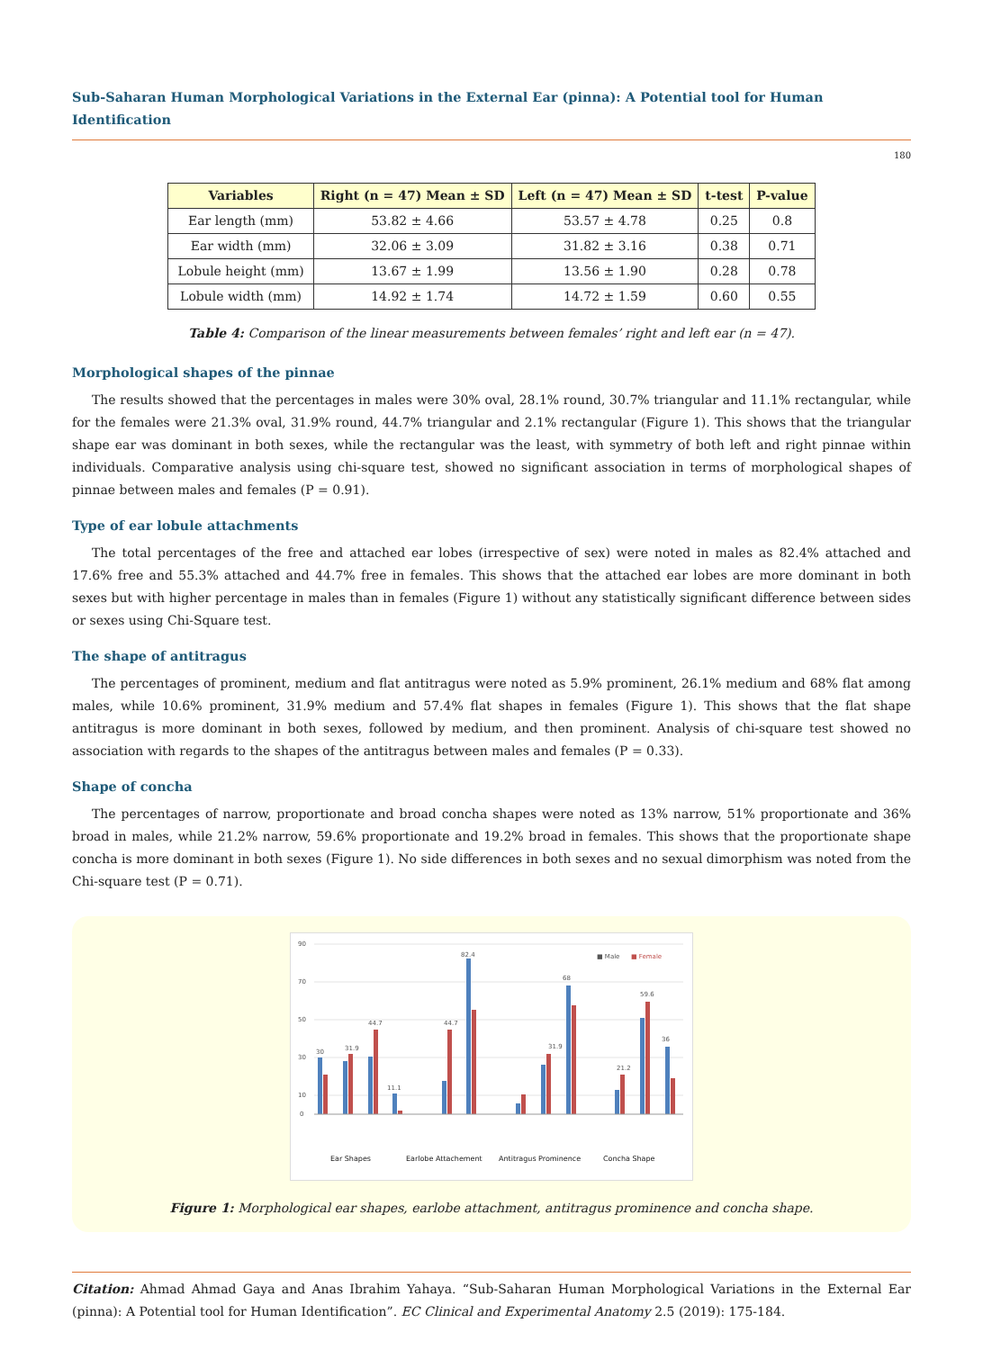Sub-Saharan Human Morphological Variations in the External Ear (pinna): A Potential tool for Human Identification
180
| Variables | Right (n = 47) Mean ± SD | Left (n = 47) Mean ± SD | t-test | P-value |
| --- | --- | --- | --- | --- |
| Ear length (mm) | 53.82 ± 4.66 | 53.57 ± 4.78 | 0.25 | 0.8 |
| Ear width (mm) | 32.06 ± 3.09 | 31.82 ± 3.16 | 0.38 | 0.71 |
| Lobule height (mm) | 13.67 ± 1.99 | 13.56 ± 1.90 | 0.28 | 0.78 |
| Lobule width (mm) | 14.92 ± 1.74 | 14.72 ± 1.59 | 0.60 | 0.55 |
Table 4: Comparison of the linear measurements between females’ right and left ear (n = 47).
Morphological shapes of the pinnae
The results showed that the percentages in males were 30% oval, 28.1% round, 30.7% triangular and 11.1% rectangular, while for the females were 21.3% oval, 31.9% round, 44.7% triangular and 2.1% rectangular (Figure 1). This shows that the triangular shape ear was dominant in both sexes, while the rectangular was the least, with symmetry of both left and right pinnae within individuals. Comparative analysis using chi-square test, showed no significant association in terms of morphological shapes of pinnae between males and females (P = 0.91).
Type of ear lobule attachments
The total percentages of the free and attached ear lobes (irrespective of sex) were noted in males as 82.4% attached and 17.6% free and 55.3% attached and 44.7% free in females. This shows that the attached ear lobes are more dominant in both sexes but with higher percentage in males than in females (Figure 1) without any statistically significant difference between sides or sexes using Chi-Square test.
The shape of antitragus
The percentages of prominent, medium and flat antitragus were noted as 5.9% prominent, 26.1% medium and 68% flat among males, while 10.6% prominent, 31.9% medium and 57.4% flat shapes in females (Figure 1). This shows that the flat shape antitragus is more dominant in both sexes, followed by medium, and then prominent. Analysis of chi-square test showed no association with regards to the shapes of the antitragus between males and females (P = 0.33).
Shape of concha
The percentages of narrow, proportionate and broad concha shapes were noted as 13% narrow, 51% proportionate and 36% broad in males, while 21.2% narrow, 59.6% proportionate and 19.2% broad in females. This shows that the proportionate shape concha is more dominant in both sexes (Figure 1). No side differences in both sexes and no sexual dimorphism was noted from the Chi-square test (P = 0.71).
90
70
50
30
10
0
■ Male
■ Female
30
31.9
44.7
11.1
44.7
82.4
31.9
68
21.2
59.6
36
Ear Shapes
Earlobe Attachement
Antitragus Prominence
Concha Shape
Figure 1: Morphological ear shapes, earlobe attachment, antitragus prominence and concha shape.
Citation: Ahmad Ahmad Gaya and Anas Ibrahim Yahaya. “Sub-Saharan Human Morphological Variations in the External Ear (pinna): A Potential tool for Human Identification”. EC Clinical and Experimental Anatomy 2.5 (2019): 175-184.